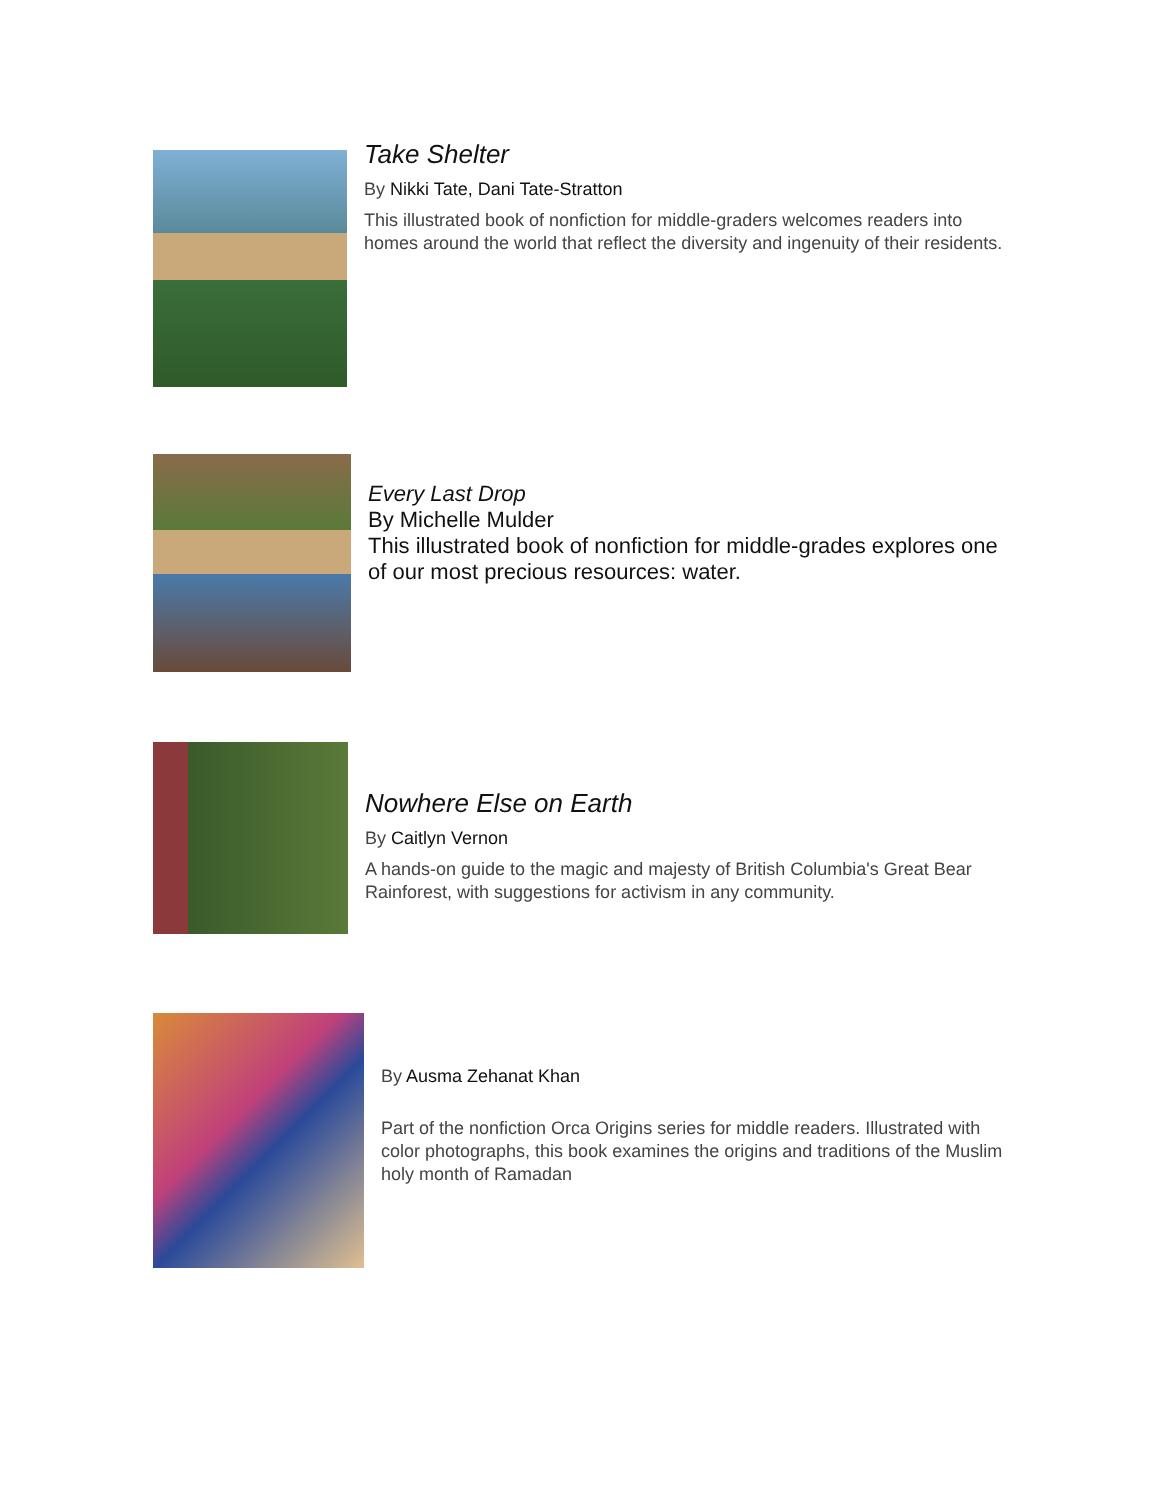Take Shelter
By Nikki Tate, Dani Tate-Stratton
This illustrated book of nonfiction for middle-graders welcomes readers into homes around the world that reflect the diversity and ingenuity of their residents.
Every Last Drop
By Michelle Mulder
This illustrated book of nonfiction for middle-grades explores one of our most precious resources: water.
Nowhere Else on Earth
By Caitlyn Vernon
A hands-on guide to the magic and majesty of British Columbia's Great Bear Rainforest, with suggestions for activism in any community.
By Ausma Zehanat Khan
Part of the nonfiction Orca Origins series for middle readers. Illustrated with color photographs, this book examines the origins and traditions of the Muslim holy month of Ramadan